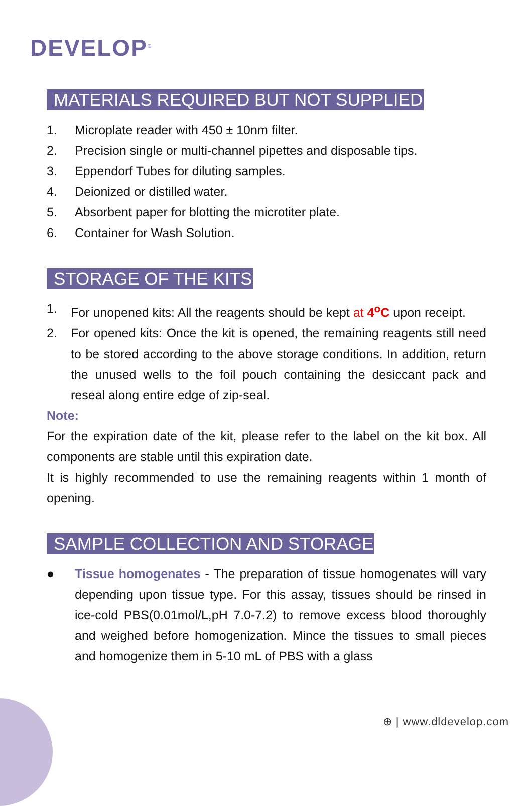DEVELOP<sup>®</sup>
MATERIALS REQUIRED BUT NOT SUPPLIED
1. Microplate reader with 450 ± 10nm filter.
2. Precision single or multi-channel pipettes and disposable tips.
3. Eppendorf Tubes for diluting samples.
4. Deionized or distilled water.
5. Absorbent paper for blotting the microtiter plate.
6. Container for Wash Solution.
STORAGE OF THE KITS
1. For unopened kits: All the reagents should be kept at 4<sup>o</sup>C upon receipt.
2. For opened kits: Once the kit is opened, the remaining reagents still need to be stored according to the above storage conditions. In addition, return the unused wells to the foil pouch containing the desiccant pack and reseal along entire edge of zip-seal.
Note:
For the expiration date of the kit, please refer to the label on the kit box. All components are stable until this expiration date.
It is highly recommended to use the remaining reagents within 1 month of opening.
SAMPLE COLLECTION AND STORAGE
● Tissue homogenates - The preparation of tissue homogenates will vary depending upon tissue type. For this assay, tissues should be rinsed in ice-cold PBS(0.01mol/L,pH 7.0-7.2) to remove excess blood thoroughly and weighed before homogenization. Mince the tissues to small pieces and homogenize them in 5-10 mL of PBS with a glass
⊕ | www.dldevelop.com